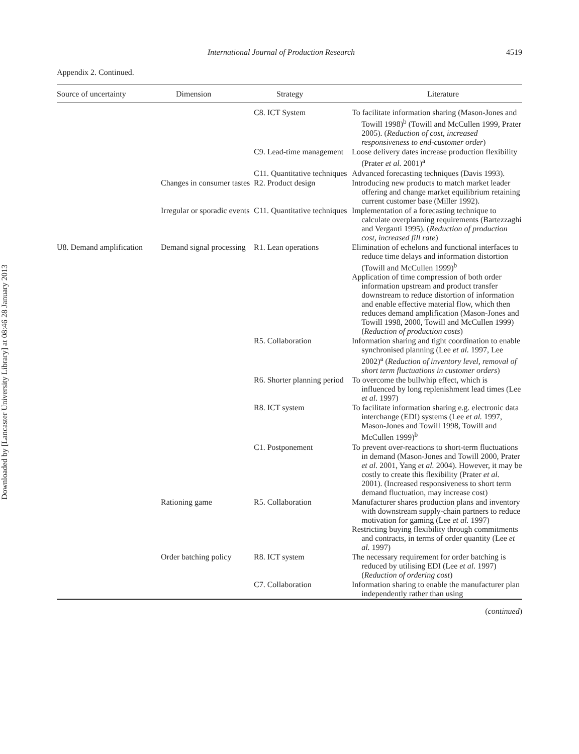Downloaded by [Lancaster University Library] at 08:46 28 January 2013
International Journal of Production Research 4519
Appendix 2. Continued.
| Source of uncertainty | Dimension | Strategy | Literature |
| --- | --- | --- | --- |
| | | C8. ICT System | To facilitate information sharing (Mason-Jones and Towill 1998)<sup>b</sup> (Towill and McCullen 1999, Prater 2005). ( Reduction of cost, increased responsiveness to end-customer order ) |
| | | C9. Lead-time management | Loose delivery dates increase production flexibility (Prater et al. 2001)<sup>a</sup> |
| | | C11. Quantitative techniques | Advanced forecasting techniques (Davis 1993). |
| | Changes in consumer tastes | R2. Product design | Introducing new products to match market leader offering and change market equilibrium retaining current customer base (Miller 1992). |
| | Irregular or sporadic events | C11. Quantitative techniques | Implementation of a forecasting technique to calculate overplanning requirements (Bartezzaghi and Verganti 1995). ( Reduction of production cost, increased fill rate ) |
| U8. Demand amplification | Demand signal processing | R1. Lean operations | Elimination of echelons and functional interfaces to reduce time delays and information distortion (Towill and McCullen 1999)<sup>b</sup> Application of time compression of both order information upstream and product transfer downstream to reduce distortion of information and enable effective material flow, which then reduces demand amplification (Mason-Jones and Towill 1998, 2000, Towill and McCullen 1999) ( Reduction of production costs ) |
| | | R5. Collaboration | Information sharing and tight coordination to enable synchronised planning (Lee et al. 1997, Lee 2002)<sup>a</sup> ( Reduction of inventory level, removal of short term fluctuations in customer orders ) |
| | | R6. Shorter planning period | To overcome the bullwhip effect, which is influenced by long replenishment lead times (Lee et al. 1997) |
| | | R8. ICT system | To facilitate information sharing e.g. electronic data interchange (EDI) systems (Lee et al. 1997, Mason-Jones and Towill 1998, Towill and McCullen 1999)<sup>b</sup> |
| | | C1. Postponement | To prevent over-reactions to short-term fluctuations in demand (Mason-Jones and Towill 2000, Prater et al. 2001, Yang et al. 2004). However, it may be costly to create this flexibility (Prater et al. 2001). (Increased responsiveness to short term demand fluctuation, may increase cost) |
| | Rationing game | R5. Collaboration | Manufacturer shares production plans and inventory with downstream supply-chain partners to reduce motivation for gaming (Lee et al. 1997) Restricting buying flexibility through commitments and contracts, in terms of order quantity (Lee et al. 1997) |
| | Order batching policy | R8. ICT system | The necessary requirement for order batching is reduced by utilising EDI (Lee et al. 1997) ( Reduction of ordering cost ) |
| | | C7. Collaboration | Information sharing to enable the manufacturer plan independently rather than using |
(continued)